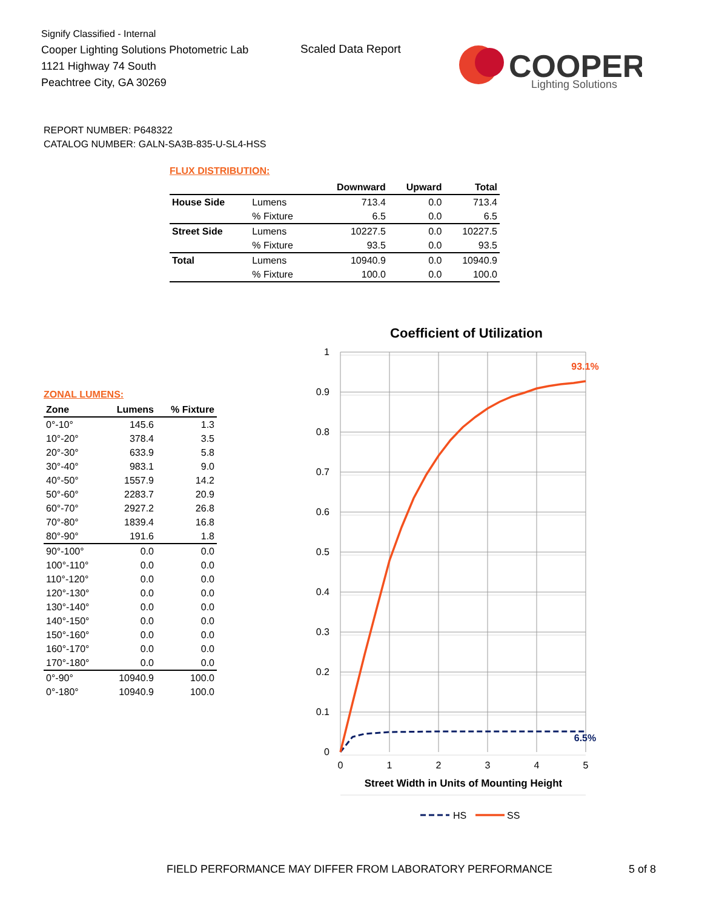Signify Classified - Internal
Cooper Lighting Solutions Photometric Lab
1121 Highway 74 South
Peachtree City, GA 30269
Scaled Data Report
COOPER
Lighting Solutions
REPORT NUMBER: P648322
CATALOG NUMBER: GALN-SA3B-835-U-SL4-HSS
FLUX DISTRIBUTION:
| | | Downward | Upward | Total |
| --- | --- | --- | --- | --- |
| House Side | Lumens | 713.4 | 0.0 | 713.4 |
| | % Fixture | 6.5 | 0.0 | 6.5 |
| Street Side | Lumens | 10227.5 | 0.0 | 10227.5 |
| | % Fixture | 93.5 | 0.0 | 93.5 |
| Total | Lumens | 10940.9 | 0.0 | 10940.9 |
| | % Fixture | 100.0 | 0.0 | 100.0 |
ZONAL LUMENS:
| Zone | Lumens | % Fixture |
| --- | --- | --- |
| 0°-10° | 145.6 | 1.3 |
| 10°-20° | 378.4 | 3.5 |
| 20°-30° | 633.9 | 5.8 |
| 30°-40° | 983.1 | 9.0 |
| 40°-50° | 1557.9 | 14.2 |
| 50°-60° | 2283.7 | 20.9 |
| 60°-70° | 2927.2 | 26.8 |
| 70°-80° | 1839.4 | 16.8 |
| 80°-90° | 191.6 | 1.8 |
| 90°-100° | 0.0 | 0.0 |
| 100°-110° | 0.0 | 0.0 |
| 110°-120° | 0.0 | 0.0 |
| 120°-130° | 0.0 | 0.0 |
| 130°-140° | 0.0 | 0.0 |
| 140°-150° | 0.0 | 0.0 |
| 150°-160° | 0.0 | 0.0 |
| 160°-170° | 0.0 | 0.0 |
| 170°-180° | 0.0 | 0.0 |
| 0°-90° | 10940.9 | 100.0 |
| 0°-180° | 10940.9 | 100.0 |
Coefficient of Utilization
1
0.9
0.8
0.7
0.6
0.5
0.4
0.3
0.2
0.1
0
0
1
2
3
4
5
93.1%
6.5%
Street Width in Units of Mounting Height
HS
SS
FIELD PERFORMANCE MAY DIFFER FROM LABORATORY PERFORMANCE
5 of 8